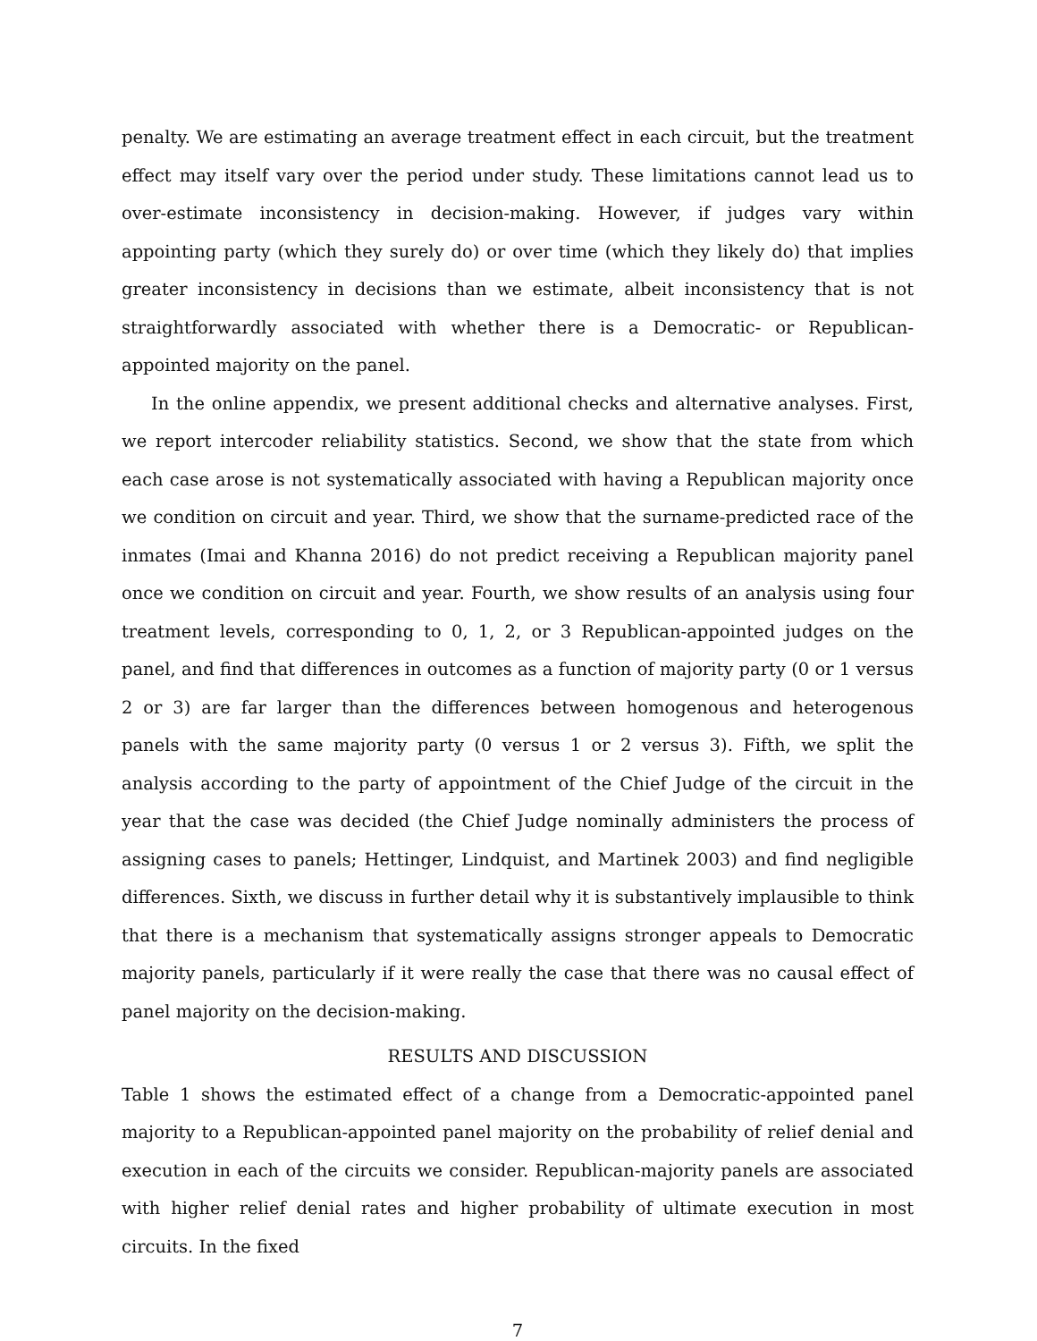penalty. We are estimating an average treatment effect in each circuit, but the treatment effect may itself vary over the period under study. These limitations cannot lead us to over-estimate inconsistency in decision-making. However, if judges vary within appointing party (which they surely do) or over time (which they likely do) that implies greater inconsistency in decisions than we estimate, albeit inconsistency that is not straightforwardly associated with whether there is a Democratic- or Republican-appointed majority on the panel.
In the online appendix, we present additional checks and alternative analyses. First, we report intercoder reliability statistics. Second, we show that the state from which each case arose is not systematically associated with having a Republican majority once we condition on circuit and year. Third, we show that the surname-predicted race of the inmates (Imai and Khanna 2016) do not predict receiving a Republican majority panel once we condition on circuit and year. Fourth, we show results of an analysis using four treatment levels, corresponding to 0, 1, 2, or 3 Republican-appointed judges on the panel, and find that differences in outcomes as a function of majority party (0 or 1 versus 2 or 3) are far larger than the differences between homogenous and heterogenous panels with the same majority party (0 versus 1 or 2 versus 3). Fifth, we split the analysis according to the party of appointment of the Chief Judge of the circuit in the year that the case was decided (the Chief Judge nominally administers the process of assigning cases to panels; Hettinger, Lindquist, and Martinek 2003) and find negligible differences. Sixth, we discuss in further detail why it is substantively implausible to think that there is a mechanism that systematically assigns stronger appeals to Democratic majority panels, particularly if it were really the case that there was no causal effect of panel majority on the decision-making.
RESULTS AND DISCUSSION
Table 1 shows the estimated effect of a change from a Democratic-appointed panel majority to a Republican-appointed panel majority on the probability of relief denial and execution in each of the circuits we consider. Republican-majority panels are associated with higher relief denial rates and higher probability of ultimate execution in most circuits. In the fixed
7